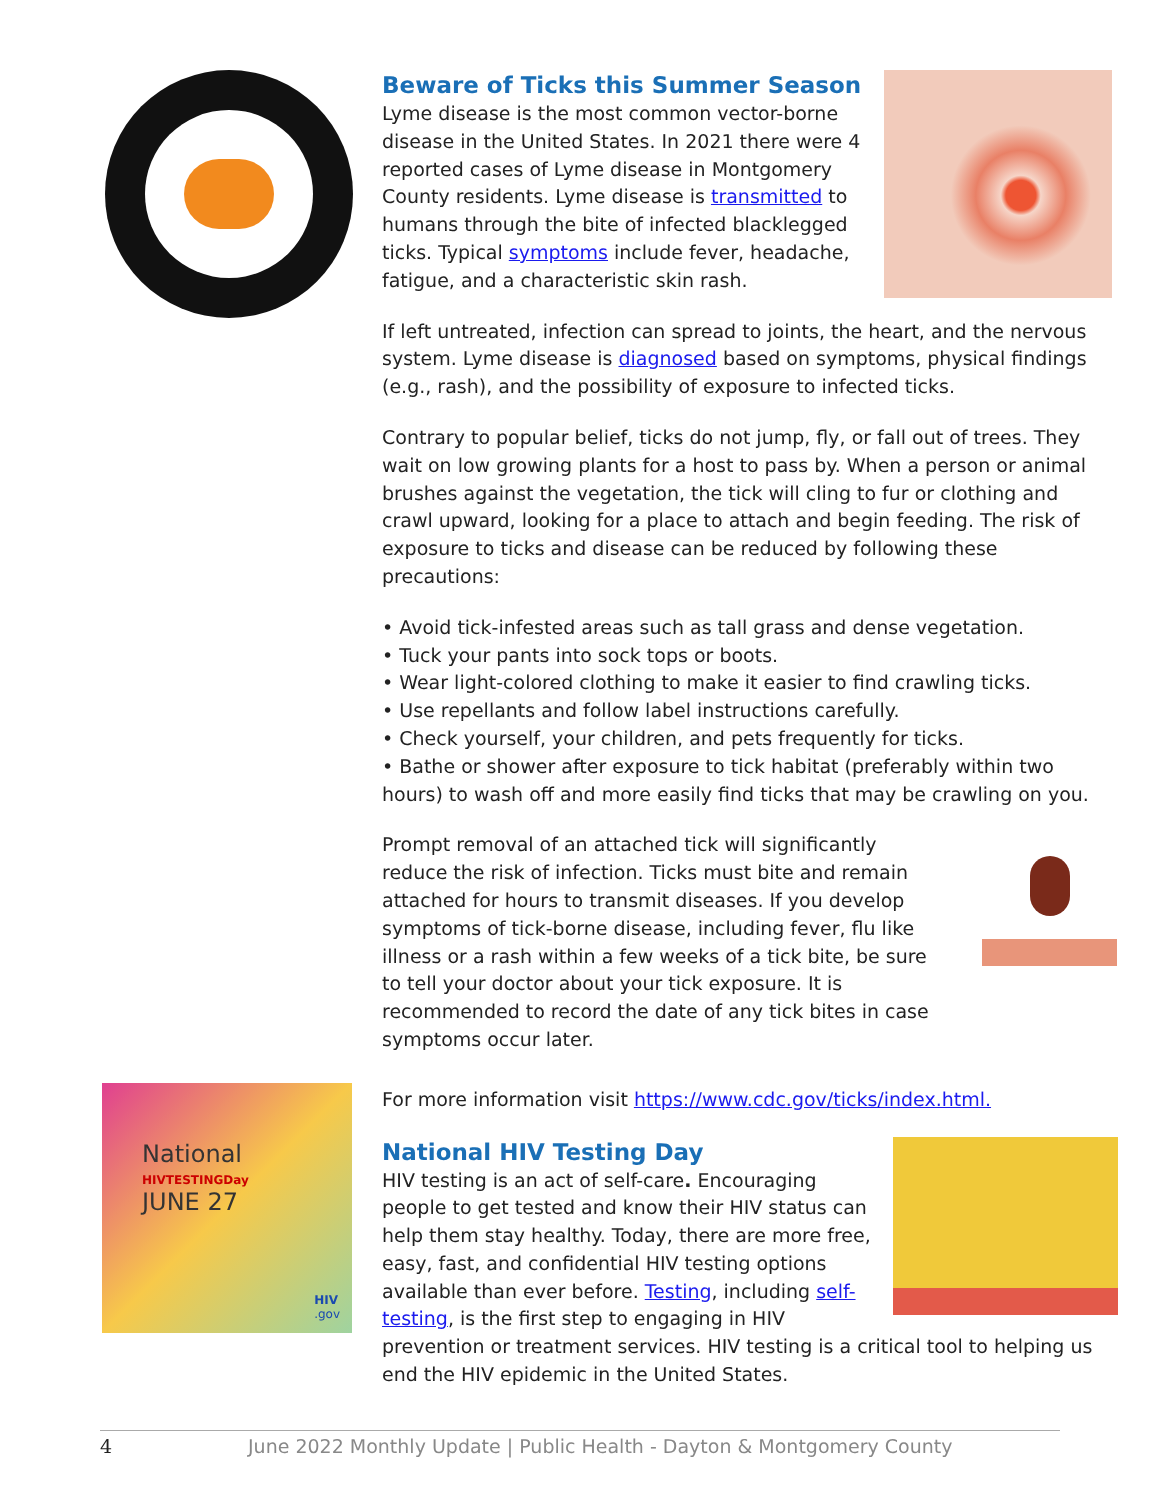Beware of Ticks this Summer Season
Lyme disease is the most common vector-borne disease in the United States. In 2021 there were 4 reported cases of Lyme disease in Montgomery County residents. Lyme disease is transmitted to humans through the bite of infected blacklegged ticks. Typical symptoms include fever, headache, fatigue, and a characteristic skin rash.
If left untreated, infection can spread to joints, the heart, and the nervous system. Lyme disease is diagnosed based on symptoms, physical findings (e.g., rash), and the possibility of exposure to infected ticks.
Contrary to popular belief, ticks do not jump, fly, or fall out of trees. They wait on low growing plants for a host to pass by. When a person or animal brushes against the vegetation, the tick will cling to fur or clothing and crawl upward, looking for a place to attach and begin feeding. The risk of exposure to ticks and disease can be reduced by following these precautions:
• Avoid tick-infested areas such as tall grass and dense vegetation.
• Tuck your pants into sock tops or boots.
• Wear light-colored clothing to make it easier to find crawling ticks.
• Use repellants and follow label instructions carefully.
• Check yourself, your children, and pets frequently for ticks.
• Bathe or shower after exposure to tick habitat (preferably within two hours) to wash off and more easily find ticks that may be crawling on you.
Prompt removal of an attached tick will significantly reduce the risk of infection. Ticks must bite and remain attached for hours to transmit diseases. If you develop symptoms of tick-borne disease, including fever, flu like illness or a rash within a few weeks of a tick bite, be sure to tell your doctor about your tick exposure. It is recommended to record the date of any tick bites in case symptoms occur later.
For more information visit https://www.cdc.gov/ticks/index.html.
National
HIVTESTINGDay
JUNE 27
HIV
.gov
National HIV Testing Day
HIV testing is an act of self-care. Encouraging people to get tested and know their HIV status can help them stay healthy. Today, there are more free, easy, fast, and confidential HIV testing options available than ever before. Testing, including self-testing, is the first step to engaging in HIV prevention or treatment services. HIV testing is a critical tool to helping us end the HIV epidemic in the United States.
4 June 2022 Monthly Update | Public Health - Dayton & Montgomery County